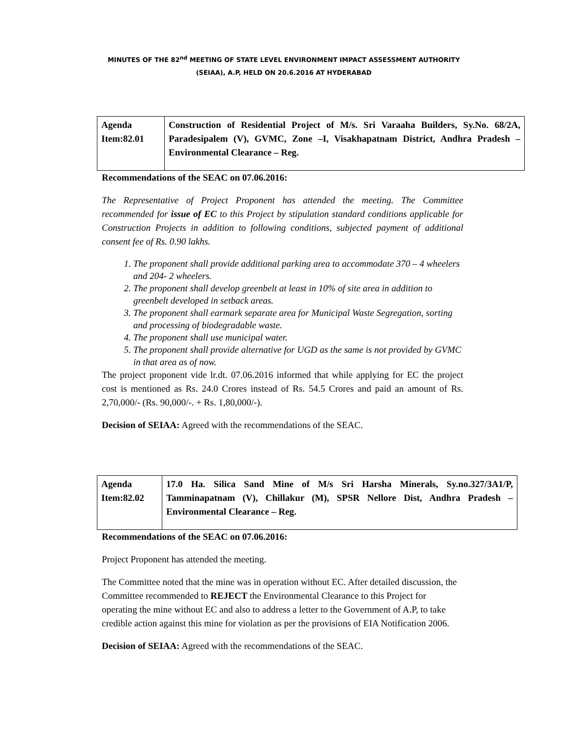MINUTES OF THE 82<sup>nd</sup> MEETING OF STATE LEVEL ENVIRONMENT IMPACT ASSESSMENT AUTHORITY
(SEIAA), A.P, HELD ON 20.6.2016 AT HYDERABAD
| Agenda Item:82.01 | Construction of Residential Project of M/s. Sri Varaaha Builders, Sy.No. 68/2A, Paradesipalem (V), GVMC, Zone –I, Visakhapatnam District, Andhra Pradesh – Environmental Clearance – Reg. |
Recommendations of the SEAC on 07.06.2016:
The Representative of Project Proponent has attended the meeting. The Committee recommended for issue of EC to this Project by stipulation standard conditions applicable for Construction Projects in addition to following conditions, subjected payment of additional consent fee of Rs. 0.90 lakhs.
1. The proponent shall provide additional parking area to accommodate 370 – 4 wheelers and 204- 2 wheelers.
2. The proponent shall develop greenbelt at least in 10% of site area in addition to greenbelt developed in setback areas.
3. The proponent shall earmark separate area for Municipal Waste Segregation, sorting and processing of biodegradable waste.
4. The proponent shall use municipal water.
5. The proponent shall provide alternative for UGD as the same is not provided by GVMC in that area as of now.
The project proponent vide lr.dt. 07.06.2016 informed that while applying for EC the project cost is mentioned as Rs. 24.0 Crores instead of Rs. 54.5 Crores and paid an amount of Rs. 2,70,000/- (Rs. 90,000/-. + Rs. 1,80,000/-).
Decision of SEIAA: Agreed with the recommendations of the SEAC.
| Agenda Item:82.02 | 17.0 Ha. Silica Sand Mine of M/s Sri Harsha Minerals, Sy.no.327/3A1/P, Tamminapatnam (V), Chillakur (M), SPSR Nellore Dist, Andhra Pradesh – Environmental Clearance – Reg. |
Recommendations of the SEAC on 07.06.2016:
Project Proponent has attended the meeting.
The Committee noted that the mine was in operation without EC. After detailed discussion, the Committee recommended to REJECT the Environmental Clearance to this Project for operating the mine without EC and also to address a letter to the Government of A.P, to take credible action against this mine for violation as per the provisions of EIA Notification 2006.
Decision of SEIAA: Agreed with the recommendations of the SEAC.